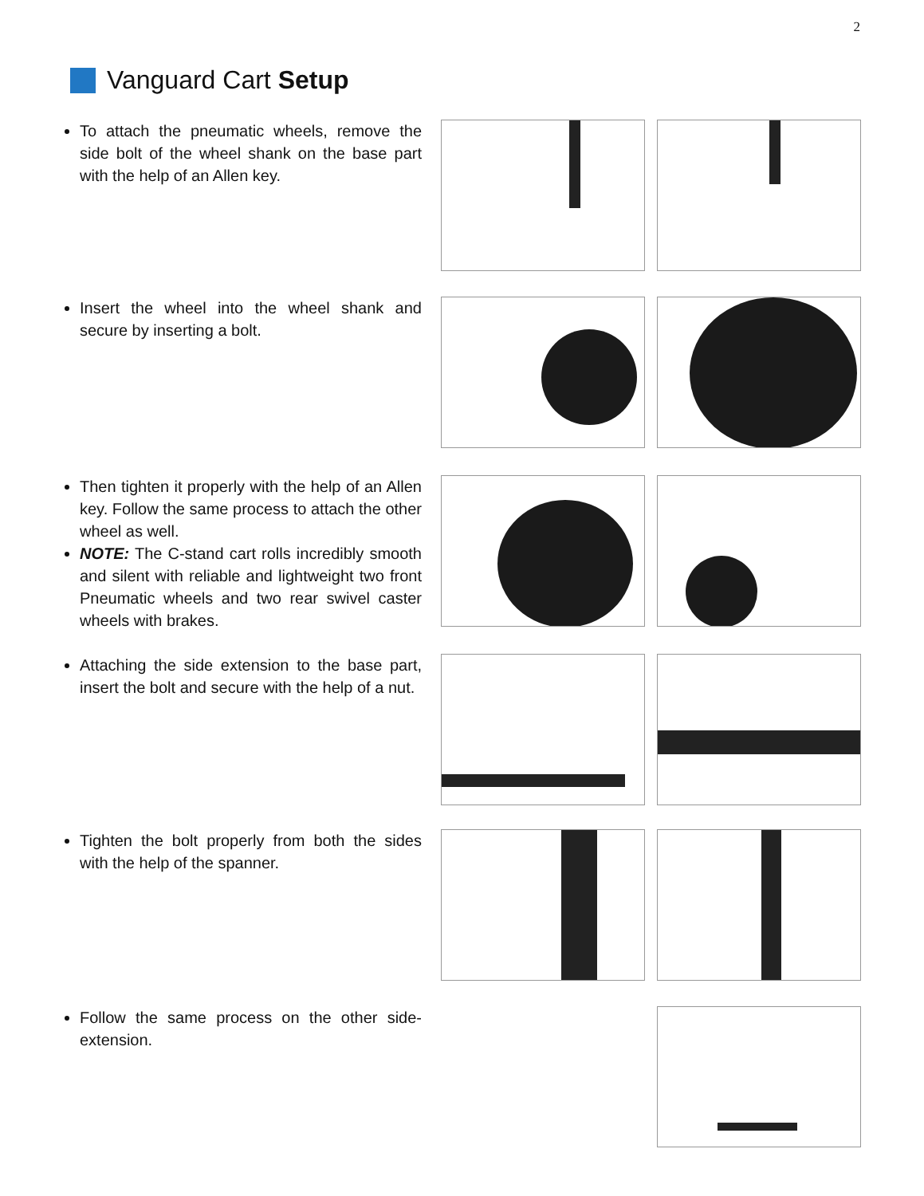2
Vanguard Cart Setup
To attach the pneumatic wheels, remove the side bolt of the wheel shank on the base part with the help of an Allen key.
Insert the wheel into the wheel shank and secure by inserting a bolt.
Then tighten it properly with the help of an Allen key. Follow the same process to attach the other wheel as well.
NOTE: The C-stand cart rolls incredibly smooth and silent with reliable and lightweight two front Pneumatic wheels and two rear swivel caster wheels with brakes.
Attaching the side extension to the base part, insert the bolt and secure with the help of a nut.
Tighten the bolt properly from both the sides with the help of the spanner.
Follow the same process on the other side- extension.